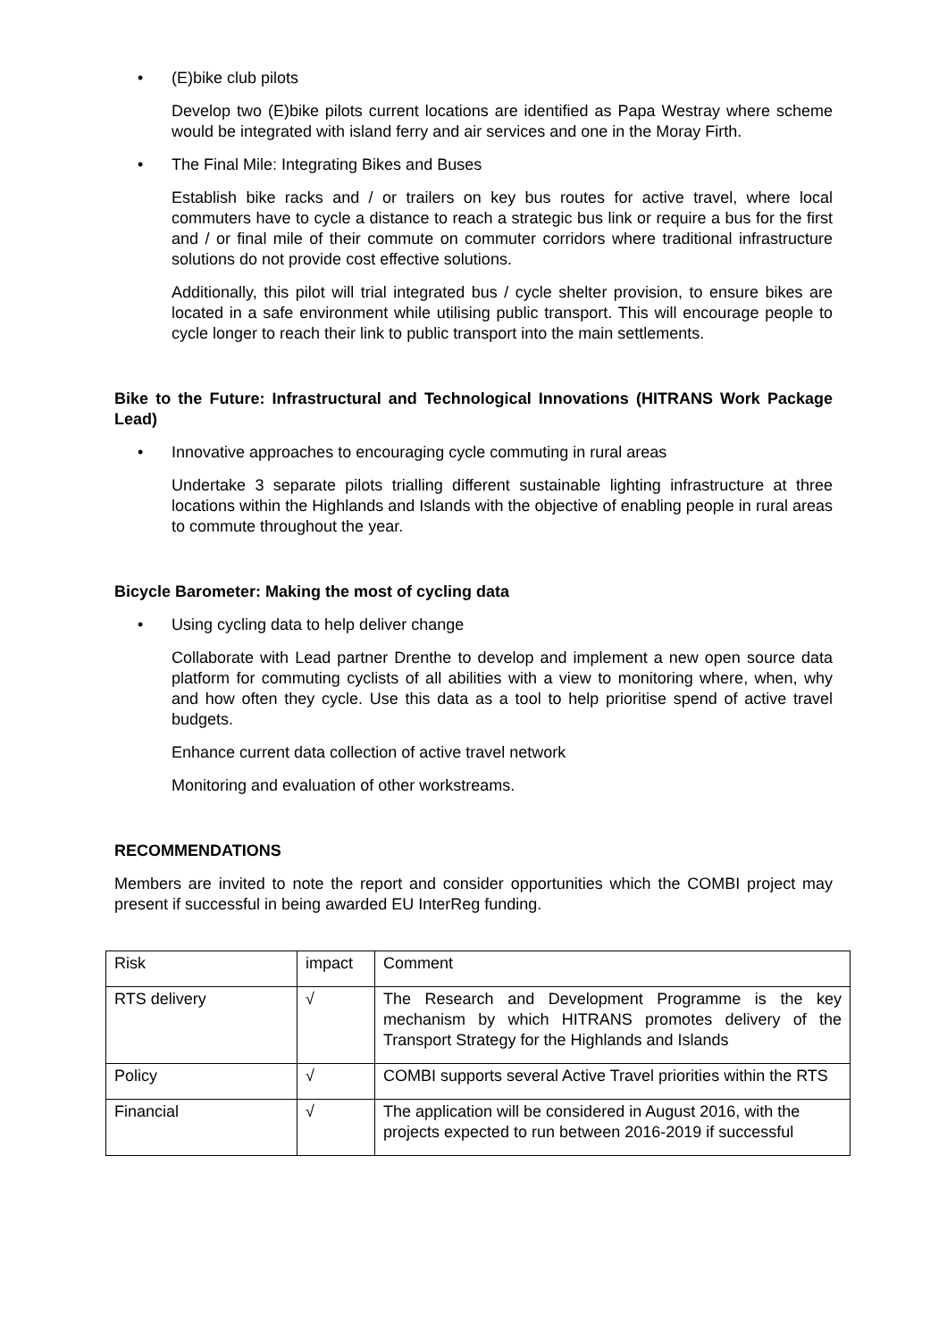• (E)bike club pilots
Develop two (E)bike pilots current locations are identified as Papa Westray where scheme would be integrated with island ferry and air services and one in the Moray Firth.
• The Final Mile: Integrating Bikes and Buses
Establish bike racks and / or trailers on key bus routes for active travel, where local commuters have to cycle a distance to reach a strategic bus link or require a bus for the first and / or final mile of their commute on commuter corridors where traditional infrastructure solutions do not provide cost effective solutions.
Additionally, this pilot will trial integrated bus / cycle shelter provision, to ensure bikes are located in a safe environment while utilising public transport. This will encourage people to cycle longer to reach their link to public transport into the main settlements.
Bike to the Future: Infrastructural and Technological Innovations (HITRANS Work Package Lead)
• Innovative approaches to encouraging cycle commuting in rural areas
Undertake 3 separate pilots trialling different sustainable lighting infrastructure at three locations within the Highlands and Islands with the objective of enabling people in rural areas to commute throughout the year.
Bicycle Barometer: Making the most of cycling data
• Using cycling data to help deliver change
Collaborate with Lead partner Drenthe to develop and implement a new open source data platform for commuting cyclists of all abilities with a view to monitoring where, when, why and how often they cycle. Use this data as a tool to help prioritise spend of active travel budgets.
Enhance current data collection of active travel network
Monitoring and evaluation of other workstreams.
RECOMMENDATIONS
Members are invited to note the report and consider opportunities which the COMBI project may present if successful in being awarded EU InterReg funding.
| Risk | impact | Comment |
| RTS delivery | √ | The Research and Development Programme is the key mechanism by which HITRANS promotes delivery of the Transport Strategy for the Highlands and Islands |
| Policy | √ | COMBI supports several Active Travel priorities within the RTS |
| Financial | √ | The application will be considered in August 2016, with the projects expected to run between 2016-2019 if successful |